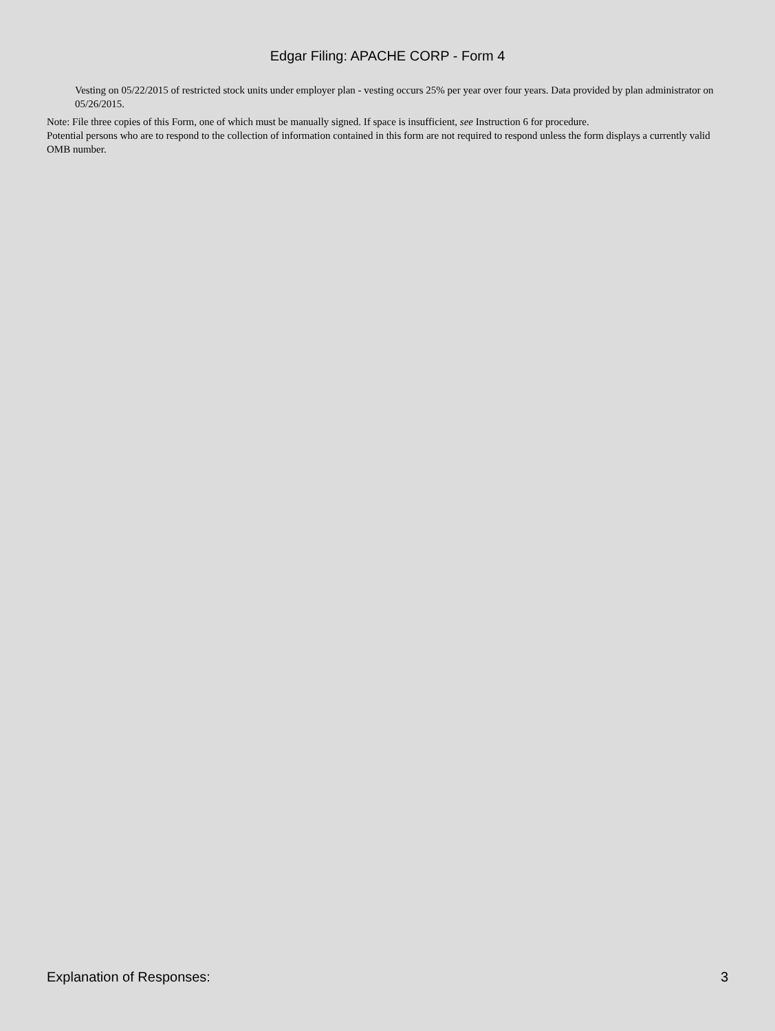Edgar Filing: APACHE CORP - Form 4
Vesting on 05/22/2015 of restricted stock units under employer plan - vesting occurs 25% per year over four years. Data provided by plan administrator on 05/26/2015.
Note: File three copies of this Form, one of which must be manually signed. If space is insufficient, see Instruction 6 for procedure.
Potential persons who are to respond to the collection of information contained in this form are not required to respond unless the form displays a currently valid OMB number.
Explanation of Responses: 3